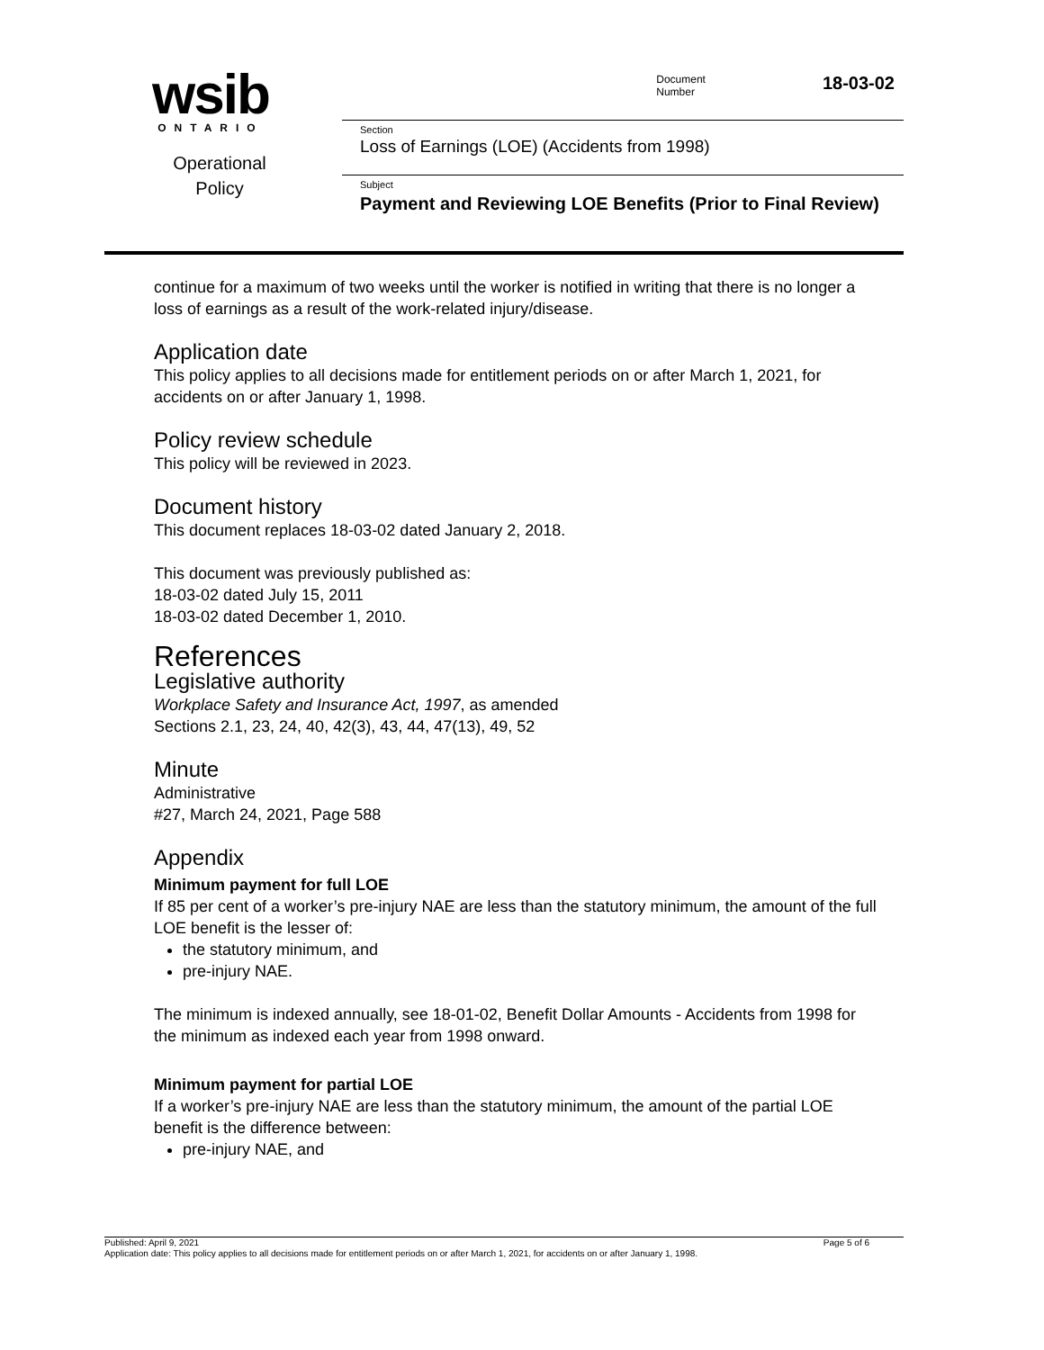wsib
ONTARIO
Operational
Policy
Document
Number
18-03-02
Section
Loss of Earnings (LOE) (Accidents from 1998)
Subject
Payment and Reviewing LOE Benefits (Prior to Final Review)
continue for a maximum of two weeks until the worker is notified in writing that there is no longer a loss of earnings as a result of the work-related injury/disease.
Application date
This policy applies to all decisions made for entitlement periods on or after March 1, 2021, for accidents on or after January 1, 1998.
Policy review schedule
This policy will be reviewed in 2023.
Document history
This document replaces 18-03-02 dated January 2, 2018.
This document was previously published as:
18-03-02 dated July 15, 2011
18-03-02 dated December 1, 2010.
References
Legislative authority
Workplace Safety and Insurance Act, 1997, as amended
Sections 2.1, 23, 24, 40, 42(3), 43, 44, 47(13), 49, 52
Minute
Administrative
#27, March 24, 2021, Page 588
Appendix
Minimum payment for full LOE
If 85 per cent of a worker’s pre-injury NAE are less than the statutory minimum, the amount of the full LOE benefit is the lesser of:
the statutory minimum, and
pre-injury NAE.
The minimum is indexed annually, see 18-01-02, Benefit Dollar Amounts - Accidents from 1998 for the minimum as indexed each year from 1998 onward.
Minimum payment for partial LOE
If a worker’s pre-injury NAE are less than the statutory minimum, the amount of the partial LOE benefit is the difference between:
pre-injury NAE, and
Published: April 9, 2021 Page 5 of 6
Application date: This policy applies to all decisions made for entitlement periods on or after March 1, 2021, for accidents on or after January 1, 1998.